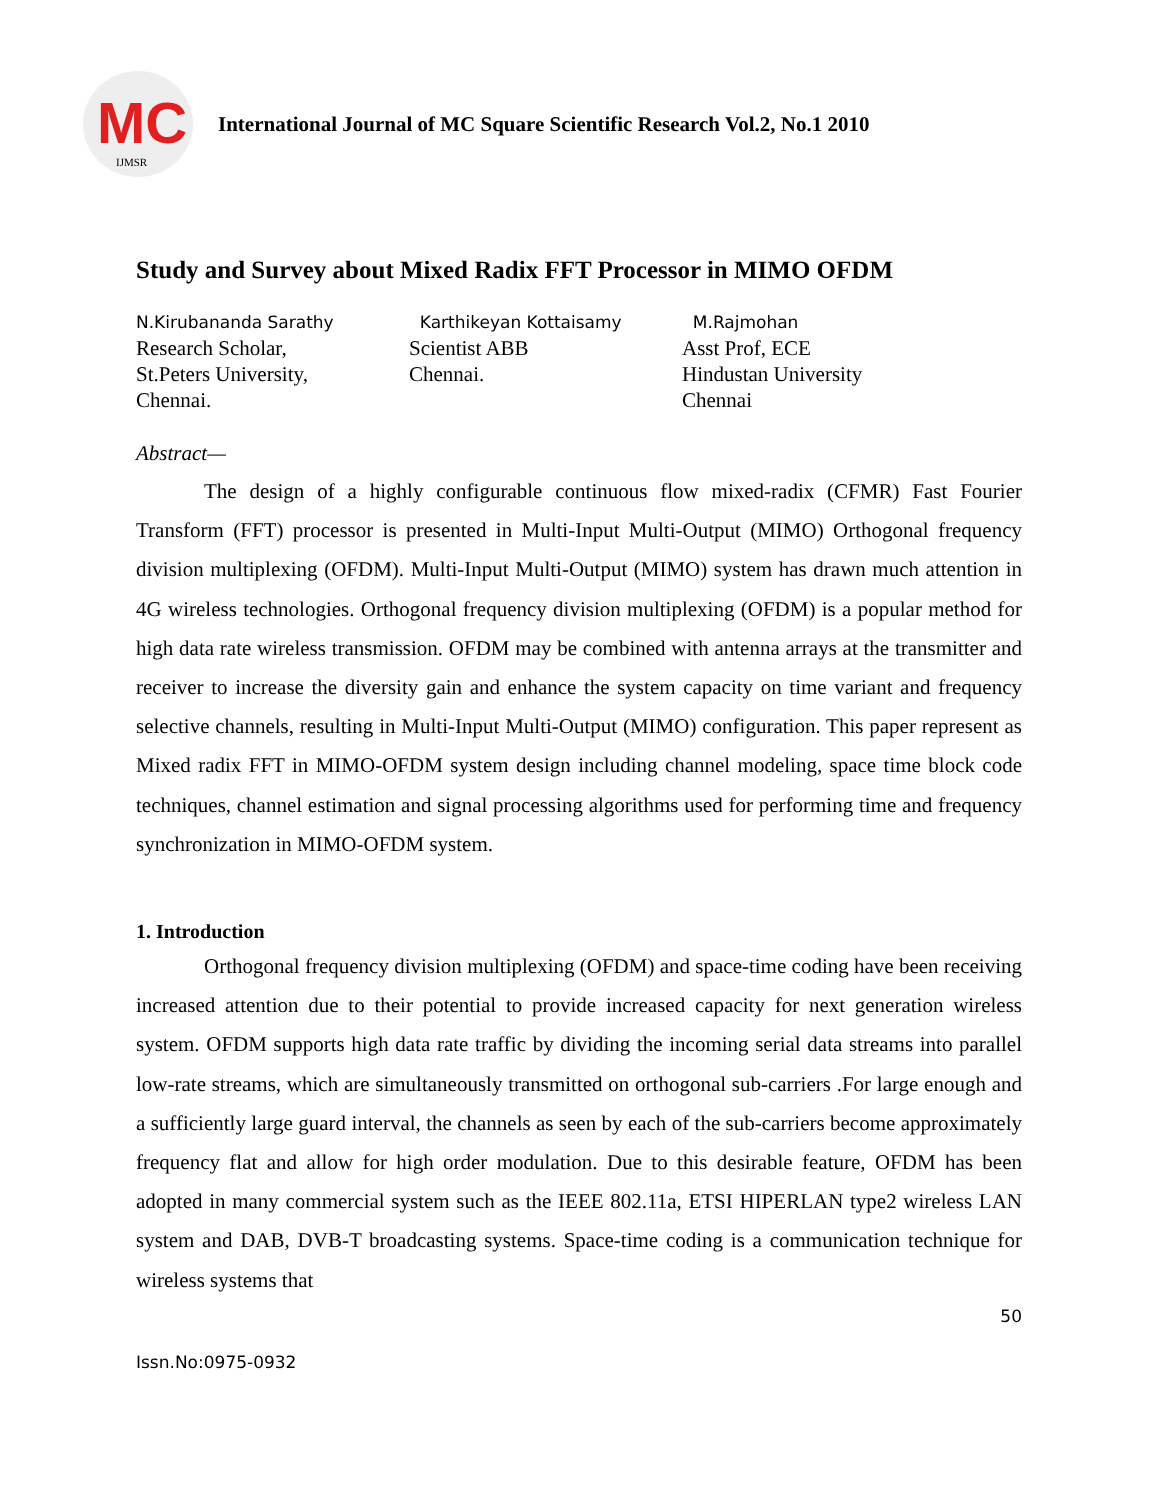MC
IJMSR
International Journal of MC Square Scientific Research Vol.2, No.1 2010
Study and Survey about Mixed Radix FFT Processor in MIMO OFDM
N.Kirubananda Sarathy
Research Scholar,
St.Peters University,
Chennai.
Karthikeyan Kottaisamy
Scientist ABB
Chennai.
M.Rajmohan
Asst Prof, ECE
Hindustan University
Chennai
Abstract—
The design of a highly configurable continuous flow mixed-radix (CFMR) Fast Fourier Transform (FFT) processor is presented in Multi-Input Multi-Output (MIMO) Orthogonal frequency division multiplexing (OFDM). Multi-Input Multi-Output (MIMO) system has drawn much attention in 4G wireless technologies. Orthogonal frequency division multiplexing (OFDM) is a popular method for high data rate wireless transmission. OFDM may be combined with antenna arrays at the transmitter and receiver to increase the diversity gain and enhance the system capacity on time variant and frequency selective channels, resulting in Multi-Input Multi-Output (MIMO) configuration. This paper represent as Mixed radix FFT in MIMO-OFDM system design including channel modeling, space time block code techniques, channel estimation and signal processing algorithms used for performing time and frequency synchronization in MIMO-OFDM system.
1. Introduction
Orthogonal frequency division multiplexing (OFDM) and space-time coding have been receiving increased attention due to their potential to provide increased capacity for next generation wireless system. OFDM supports high data rate traffic by dividing the incoming serial data streams into parallel low-rate streams, which are simultaneously transmitted on orthogonal sub-carriers .For large enough and a sufficiently large guard interval, the channels as seen by each of the sub-carriers become approximately frequency flat and allow for high order modulation. Due to this desirable feature, OFDM has been adopted in many commercial system such as the IEEE 802.11a, ETSI HIPERLAN type2 wireless LAN system and DAB, DVB-T broadcasting systems. Space-time coding is a communication technique for wireless systems that
50
Issn.No:0975-0932